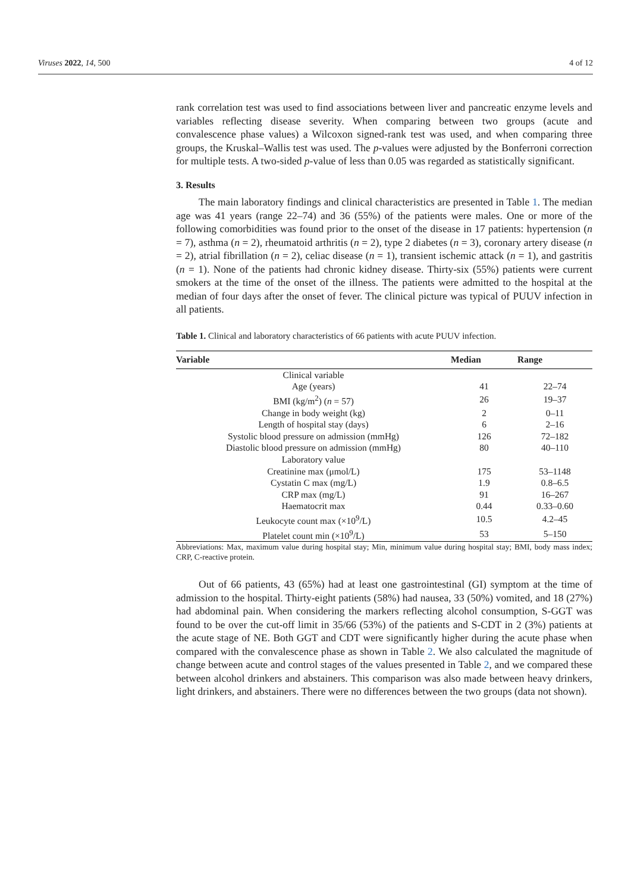Viruses 2022, 14, 500 4 of 12
rank correlation test was used to find associations between liver and pancreatic enzyme levels and variables reflecting disease severity. When comparing between two groups (acute and convalescence phase values) a Wilcoxon signed-rank test was used, and when comparing three groups, the Kruskal–Wallis test was used. The p-values were adjusted by the Bonferroni correction for multiple tests. A two-sided p-value of less than 0.05 was regarded as statistically significant.
3. Results
The main laboratory findings and clinical characteristics are presented in Table 1. The median age was 41 years (range 22–74) and 36 (55%) of the patients were males. One or more of the following comorbidities was found prior to the onset of the disease in 17 patients: hypertension (n = 7), asthma (n = 2), rheumatoid arthritis (n = 2), type 2 diabetes (n = 3), coronary artery disease (n = 2), atrial fibrillation (n = 2), celiac disease (n = 1), transient ischemic attack (n = 1), and gastritis (n = 1). None of the patients had chronic kidney disease. Thirty-six (55%) patients were current smokers at the time of the onset of the illness. The patients were admitted to the hospital at the median of four days after the onset of fever. The clinical picture was typical of PUUV infection in all patients.
Table 1. Clinical and laboratory characteristics of 66 patients with acute PUUV infection.
| Variable | Median | Range |
| --- | --- | --- |
| Clinical variable | | |
| Age (years) | 41 | 22–74 |
| BMI (kg/m<sup>2</sup>) ( n = 57) | 26 | 19–37 |
| Change in body weight (kg) | 2 | 0–11 |
| Length of hospital stay (days) | 6 | 2–16 |
| Systolic blood pressure on admission (mmHg) | 126 | 72–182 |
| Diastolic blood pressure on admission (mmHg) | 80 | 40–110 |
| Laboratory value | | |
| Creatinine max (μmol/L) | 175 | 53–1148 |
| Cystatin C max (mg/L) | 1.9 | 0.8–6.5 |
| CRP max (mg/L) | 91 | 16–267 |
| Haematocrit max | 0.44 | 0.33–0.60 |
| Leukocyte count max (×10<sup>9</sup>/L) | 10.5 | 4.2–45 |
| Platelet count min (×10<sup>9</sup>/L) | 53 | 5–150 |
Abbreviations: Max, maximum value during hospital stay; Min, minimum value during hospital stay; BMI, body mass index; CRP, C-reactive protein.
Out of 66 patients, 43 (65%) had at least one gastrointestinal (GI) symptom at the time of admission to the hospital. Thirty-eight patients (58%) had nausea, 33 (50%) vomited, and 18 (27%) had abdominal pain. When considering the markers reflecting alcohol consumption, S-GGT was found to be over the cut-off limit in 35/66 (53%) of the patients and S-CDT in 2 (3%) patients at the acute stage of NE. Both GGT and CDT were significantly higher during the acute phase when compared with the convalescence phase as shown in Table 2. We also calculated the magnitude of change between acute and control stages of the values presented in Table 2, and we compared these between alcohol drinkers and abstainers. This comparison was also made between heavy drinkers, light drinkers, and abstainers. There were no differences between the two groups (data not shown).